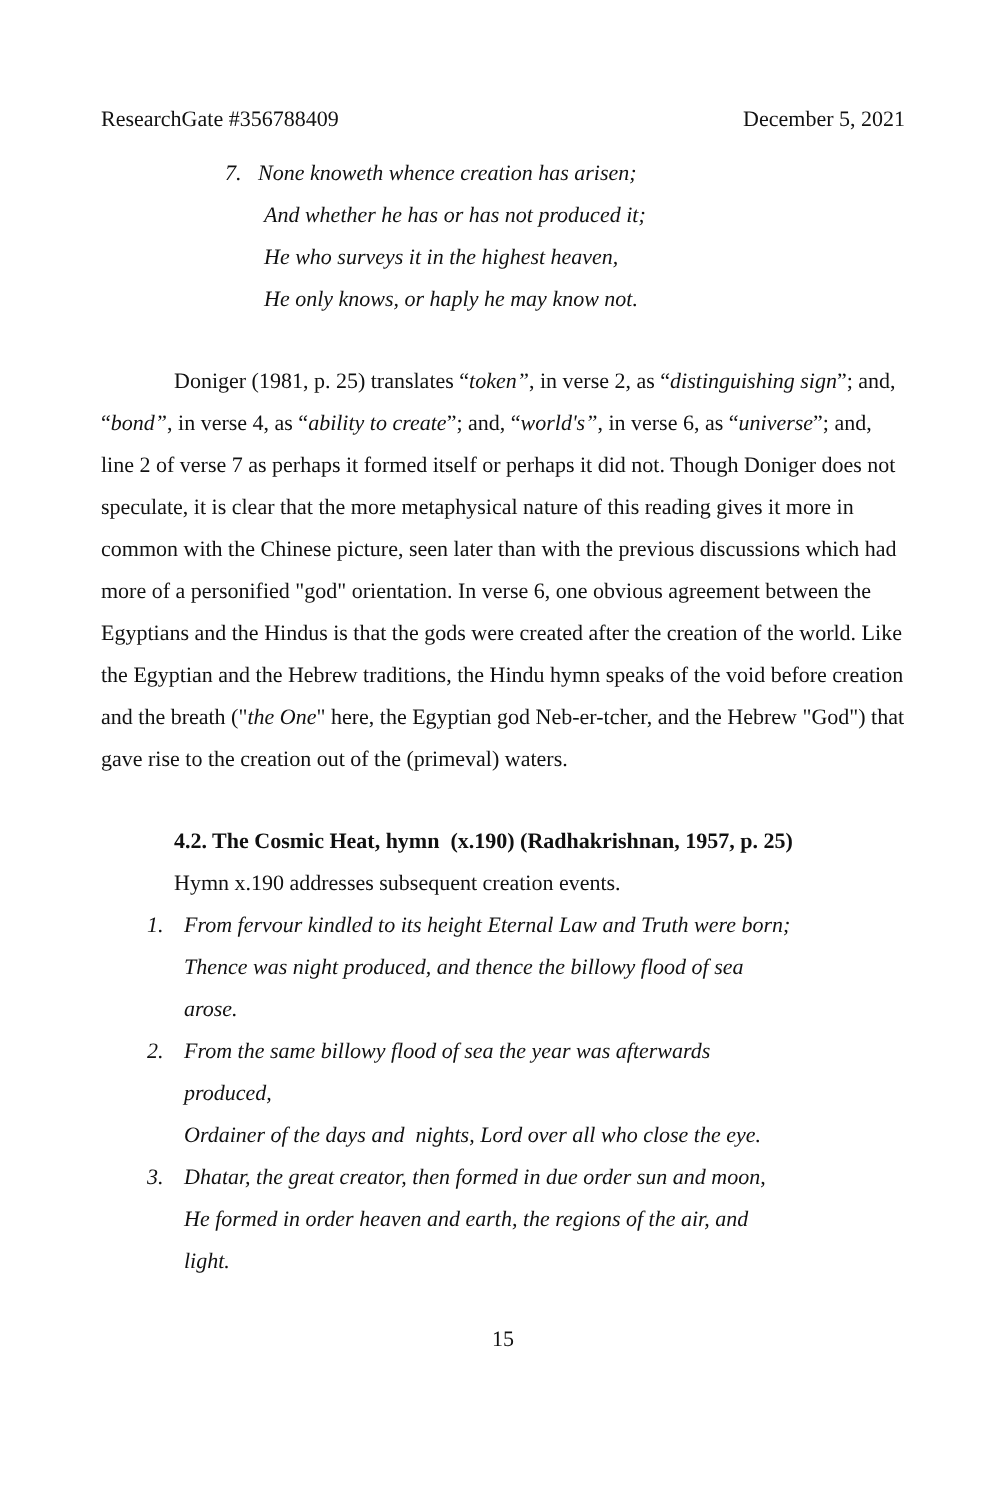ResearchGate #356788409 December 5, 2021
7. None knoweth whence creation has arisen;
And whether he has or has not produced it;
He who surveys it in the highest heaven,
He only knows, or haply he may know not.
Doniger (1981, p. 25) translates “token”, in verse 2, as “distinguishing sign”; and, “bond”, in verse 4, as “ability to create”; and, “world's”, in verse 6, as “universe”; and, line 2 of verse 7 as perhaps it formed itself or perhaps it did not. Though Doniger does not speculate, it is clear that the more metaphysical nature of this reading gives it more in common with the Chinese picture, seen later than with the previous discussions which had more of a personified "god" orientation. In verse 6, one obvious agreement between the Egyptians and the Hindus is that the gods were created after the creation of the world. Like the Egyptian and the Hebrew traditions, the Hindu hymn speaks of the void before creation and the breath ("the One" here, the Egyptian god Neb-er-tcher, and the Hebrew "God") that gave rise to the creation out of the (primeval) waters.
4.2. The Cosmic Heat, hymn (x.190) (Radhakrishnan, 1957, p. 25)
Hymn x.190 addresses subsequent creation events.
1. From fervour kindled to its height Eternal Law and Truth were born;
Thence was night produced, and thence the billowy flood of sea
arose.
2. From the same billowy flood of sea the year was afterwards
produced,
Ordainer of the days and nights, Lord over all who close the eye.
3. Dhatar, the great creator, then formed in due order sun and moon,
He formed in order heaven and earth, the regions of the air, and
light.
15